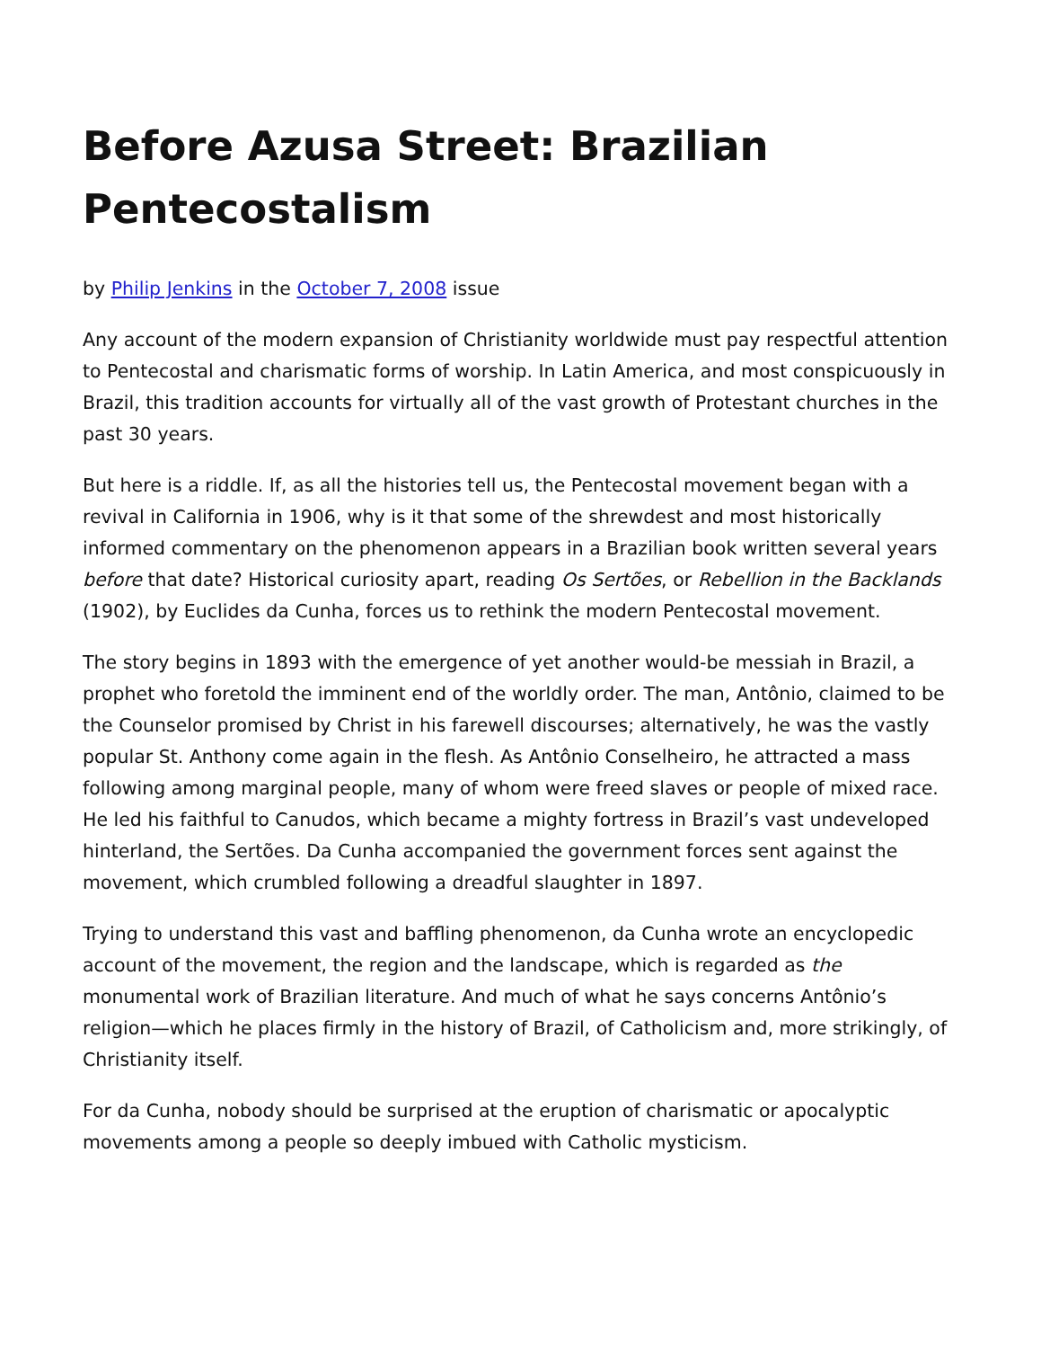Before Azusa Street: Brazilian Pentecostalism
by Philip Jenkins in the October 7, 2008 issue
Any account of the modern expansion of Christianity worldwide must pay respectful attention to Pentecostal and charismatic forms of worship. In Latin America, and most conspicuously in Brazil, this tradition accounts for virtually all of the vast growth of Protestant churches in the past 30 years.
But here is a riddle. If, as all the histories tell us, the Pentecostal movement began with a revival in California in 1906, why is it that some of the shrewdest and most historically informed commentary on the phenomenon appears in a Brazilian book written several years before that date? Historical curiosity apart, reading Os Sertões, or Rebellion in the Backlands (1902), by Euclides da Cunha, forces us to rethink the modern Pentecostal movement.
The story begins in 1893 with the emergence of yet another would-be messiah in Brazil, a prophet who foretold the imminent end of the worldly order. The man, Antônio, claimed to be the Counselor promised by Christ in his farewell discourses; alternatively, he was the vastly popular St. Anthony come again in the flesh. As Antônio Conselheiro, he attracted a mass following among marginal people, many of whom were freed slaves or people of mixed race. He led his faithful to Canudos, which became a mighty fortress in Brazil’s vast undeveloped hinterland, the Sertões. Da Cunha accompanied the government forces sent against the movement, which crumbled following a dreadful slaughter in 1897.
Trying to understand this vast and baffling phenomenon, da Cunha wrote an encyclopedic account of the movement, the region and the landscape, which is regarded as the monumental work of Brazilian literature. And much of what he says concerns Antônio’s religion—which he places firmly in the history of Brazil, of Catholicism and, more strikingly, of Christianity itself.
For da Cunha, nobody should be surprised at the eruption of charismatic or apocalyptic movements among a people so deeply imbued with Catholic mysticism.